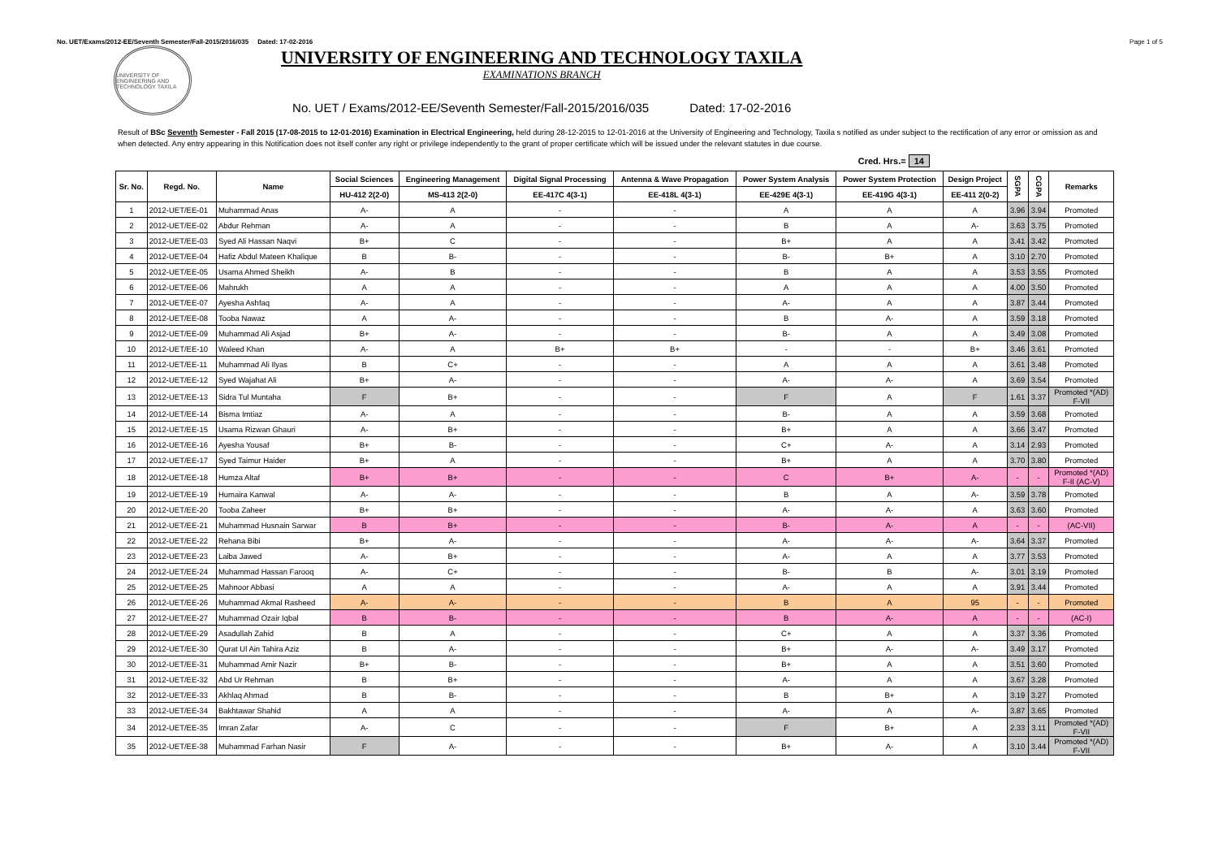No. UET/Exams/2012-EE/Seventh Semester/Fall-2015/2016/035 Dated: 17-02-2016 Page 1 of 5
UNIVERSITY OF ENGINEERING AND TECHNOLOGY TAXILA
UNIVERSITY OF ENGINEERING AND TECHNOLOGY TAXILA
EXAMINATIONS BRANCH
No. UET / Exams/2012-EE/Seventh Semester/Fall-2015/2016/035 Dated: 17-02-2016
Result of BSc Seventh Semester - Fall 2015 (17-08-2015 to 12-01-2016) Examination in Electrical Engineering, held during 28-12-2015 to 12-01-2016 at the University of Engineering and Technology, Taxila s notified as under subject to the rectification of any error or omission as and when detected. Any entry appearing in this Notification does not itself confer any right or privilege independently to the grant of proper certificate which will be issued under the relevant statutes in due course.
Cred. Hrs.= 14
| Sr. No. | Regd. No. | Name | Social Sciences | Engineering Management | Digital Signal Processing | Antenna & Wave Propagation | Power System Analysis | Power System Protection | Design Project | SGPA | CGPA | Remarks |
| --- | --- | --- | --- | --- | --- | --- | --- | --- | --- | --- | --- | --- |
| | | | HU-412 2(2-0) | MS-413 2(2-0) | EE-417C 4(3-1) | EE-418L 4(3-1) | EE-429E 4(3-1) | EE-419G 4(3-1) | EE-411 2(0-2) | | | |
| 1 | 2012-UET/EE-01 | Muhammad Anas | A- | A | - | - | A | A | A | 3.96 | 3.94 | Promoted |
| 2 | 2012-UET/EE-02 | Abdur Rehman | A- | A | - | - | B | A | A- | 3.63 | 3.75 | Promoted |
| 3 | 2012-UET/EE-03 | Syed Ali Hassan Naqvi | B+ | C | - | - | B+ | A | A | 3.41 | 3.42 | Promoted |
| 4 | 2012-UET/EE-04 | Hafiz Abdul Mateen Khalique | B | B- | - | - | B- | B+ | A | 3.10 | 2.70 | Promoted |
| 5 | 2012-UET/EE-05 | Usama Ahmed Sheikh | A- | B | - | - | B | A | A | 3.53 | 3.55 | Promoted |
| 6 | 2012-UET/EE-06 | Mahrukh | A | A | - | - | A | A | A | 4.00 | 3.50 | Promoted |
| 7 | 2012-UET/EE-07 | Ayesha Ashfaq | A- | A | - | - | A- | A | A | 3.87 | 3.44 | Promoted |
| 8 | 2012-UET/EE-08 | Tooba Nawaz | A | A- | - | - | B | A- | A | 3.59 | 3.18 | Promoted |
| 9 | 2012-UET/EE-09 | Muhammad Ali Asjad | B+ | A- | - | - | B- | A | A | 3.49 | 3.08 | Promoted |
| 10 | 2012-UET/EE-10 | Waleed Khan | A- | A | B+ | B+ | - | - | B+ | 3.46 | 3.61 | Promoted |
| 11 | 2012-UET/EE-11 | Muhammad Ali Ilyas | B | C+ | - | - | A | A | A | 3.61 | 3.48 | Promoted |
| 12 | 2012-UET/EE-12 | Syed Wajahat Ali | B+ | A- | - | - | A- | A- | A | 3.69 | 3.54 | Promoted |
| 13 | 2012-UET/EE-13 | Sidra Tul Muntaha | F | B+ | - | - | F | A | F | 1.61 | 3.37 | Promoted *(AD) F-VII |
| 14 | 2012-UET/EE-14 | Bisma Imtiaz | A- | A | - | - | B- | A | A | 3.59 | 3.68 | Promoted |
| 15 | 2012-UET/EE-15 | Usama Rizwan Ghauri | A- | B+ | - | - | B+ | A | A | 3.66 | 3.47 | Promoted |
| 16 | 2012-UET/EE-16 | Ayesha Yousaf | B+ | B- | - | - | C+ | A- | A | 3.14 | 2.93 | Promoted |
| 17 | 2012-UET/EE-17 | Syed Taimur Haider | B+ | A | - | - | B+ | A | A | 3.70 | 3.80 | Promoted |
| 18 | 2012-UET/EE-18 | Humza Altaf | B+ | B+ | - | - | C | B+ | A- | - | - | Promoted *(AD) F-II (AC-V) |
| 19 | 2012-UET/EE-19 | Humaira Kanwal | A- | A- | - | - | B | A | A- | 3.59 | 3.78 | Promoted |
| 20 | 2012-UET/EE-20 | Tooba Zaheer | B+ | B+ | - | - | A- | A- | A | 3.63 | 3.60 | Promoted |
| 21 | 2012-UET/EE-21 | Muhammad Husnain Sarwar | B | B+ | - | - | B- | A- | A | - | - | (AC-VII) |
| 22 | 2012-UET/EE-22 | Rehana Bibi | B+ | A- | - | - | A- | A- | A- | 3.64 | 3.37 | Promoted |
| 23 | 2012-UET/EE-23 | Laiba Jawed | A- | B+ | - | - | A- | A | A | 3.77 | 3.53 | Promoted |
| 24 | 2012-UET/EE-24 | Muhammad Hassan Farooq | A- | C+ | - | - | B- | B | A- | 3.01 | 3.19 | Promoted |
| 25 | 2012-UET/EE-25 | Mahnoor Abbasi | A | A | - | - | A- | A | A | 3.91 | 3.44 | Promoted |
| 26 | 2012-UET/EE-26 | Muhammad Akmal Rasheed | A- | A- | - | - | B | A | 95 | - | - | Promoted |
| 27 | 2012-UET/EE-27 | Muhammad Ozair Iqbal | B | B- | - | - | B | A- | A | - | - | (AC-I) |
| 28 | 2012-UET/EE-29 | Asadullah Zahid | B | A | - | - | C+ | A | A | 3.37 | 3.36 | Promoted |
| 29 | 2012-UET/EE-30 | Qurat Ul Ain Tahira Aziz | B | A- | - | - | B+ | A- | A- | 3.49 | 3.17 | Promoted |
| 30 | 2012-UET/EE-31 | Muhammad Amir Nazir | B+ | B- | - | - | B+ | A | A | 3.51 | 3.60 | Promoted |
| 31 | 2012-UET/EE-32 | Abd Ur Rehman | B | B+ | - | - | A- | A | A | 3.67 | 3.28 | Promoted |
| 32 | 2012-UET/EE-33 | Akhlaq Ahmad | B | B- | - | - | B | B+ | A | 3.19 | 3.27 | Promoted |
| 33 | 2012-UET/EE-34 | Bakhtawar Shahid | A | A | - | - | A- | A | A- | 3.87 | 3.65 | Promoted |
| 34 | 2012-UET/EE-35 | Imran Zafar | A- | C | - | - | F | B+ | A | 2.33 | 3.11 | Promoted *(AD) F-VII |
| 35 | 2012-UET/EE-38 | Muhammad Farhan Nasir | F | A- | - | - | B+ | A- | A | 3.10 | 3.44 | Promoted *(AD) F-VII |